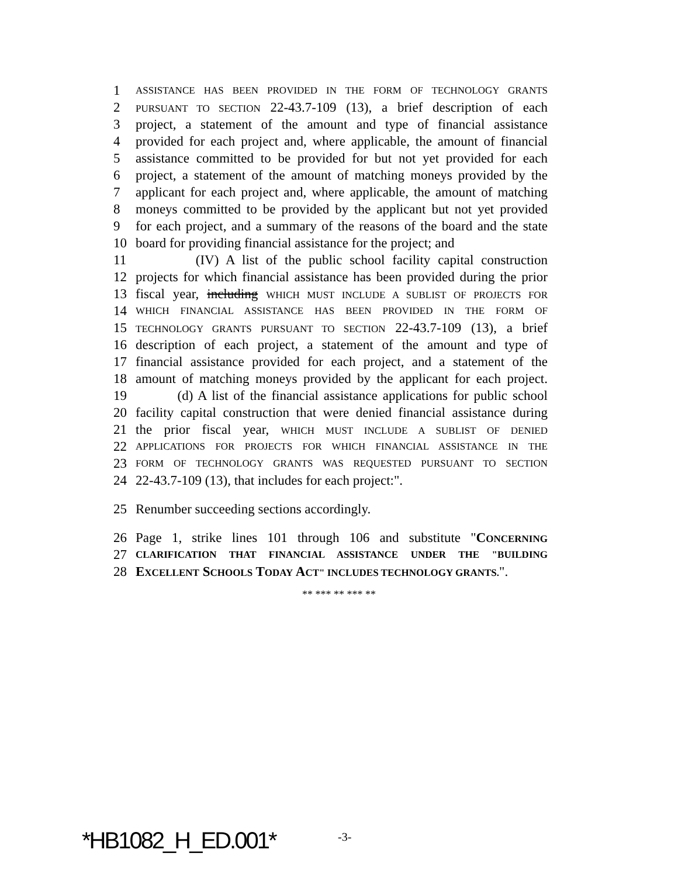1
ASSISTANCE HAS BEEN PROVIDED IN THE FORM OF TECHNOLOGY GRANTS
2
PURSUANT TO SECTION 22-43.7-109 (13), a brief description of each
3 project, a statement of the amount and type of financial assistance
4 provided for each project and, where applicable, the amount of financial
5 assistance committed to be provided for but not yet provided for each
6 project, a statement of the amount of matching moneys provided by the
7 applicant for each project and, where applicable, the amount of matching
8 moneys committed to be provided by the applicant but not yet provided
9 for each project, and a summary of the reasons of the board and the state
10 board for providing financial assistance for the project; and
11 (IV) A list of the public school facility capital construction
12 projects for which financial assistance has been provided during the prior
13 fiscal year, including WHICH MUST INCLUDE A SUBLIST OF PROJECTS FOR
14
WHICH FINANCIAL ASSISTANCE HAS BEEN PROVIDED IN THE FORM OF
15
TECHNOLOGY GRANTS PURSUANT TO SECTION 22-43.7-109 (13), a brief
16 description of each project, a statement of the amount and type of
17 financial assistance provided for each project, and a statement of the
18 amount of matching moneys provided by the applicant for each project.
19 (d) A list of the financial assistance applications for public school
20 facility capital construction that were denied financial assistance during
21 the prior fiscal year, WHICH MUST INCLUDE A SUBLIST OF DENIED
22
APPLICATIONS FOR PROJECTS FOR WHICH FINANCIAL ASSISTANCE IN THE
23
FORM OF TECHNOLOGY GRANTS WAS REQUESTED PURSUANT TO SECTION
24 22-43.7-109 (13), that includes for each project:".
25 Renumber succeeding sections accordingly.
26 Page 1, strike lines 101 through 106 and substitute "CONCERNING
27
CLARIFICATION THAT FINANCIAL ASSISTANCE UNDER THE "B UILDING
28 EXCELLENT SCHOOLS TODAY ACT" INCLUDES TECHNOLOGY GRANTS.".
** *** ** *** **
*HB1082_H_ED.001* -3-